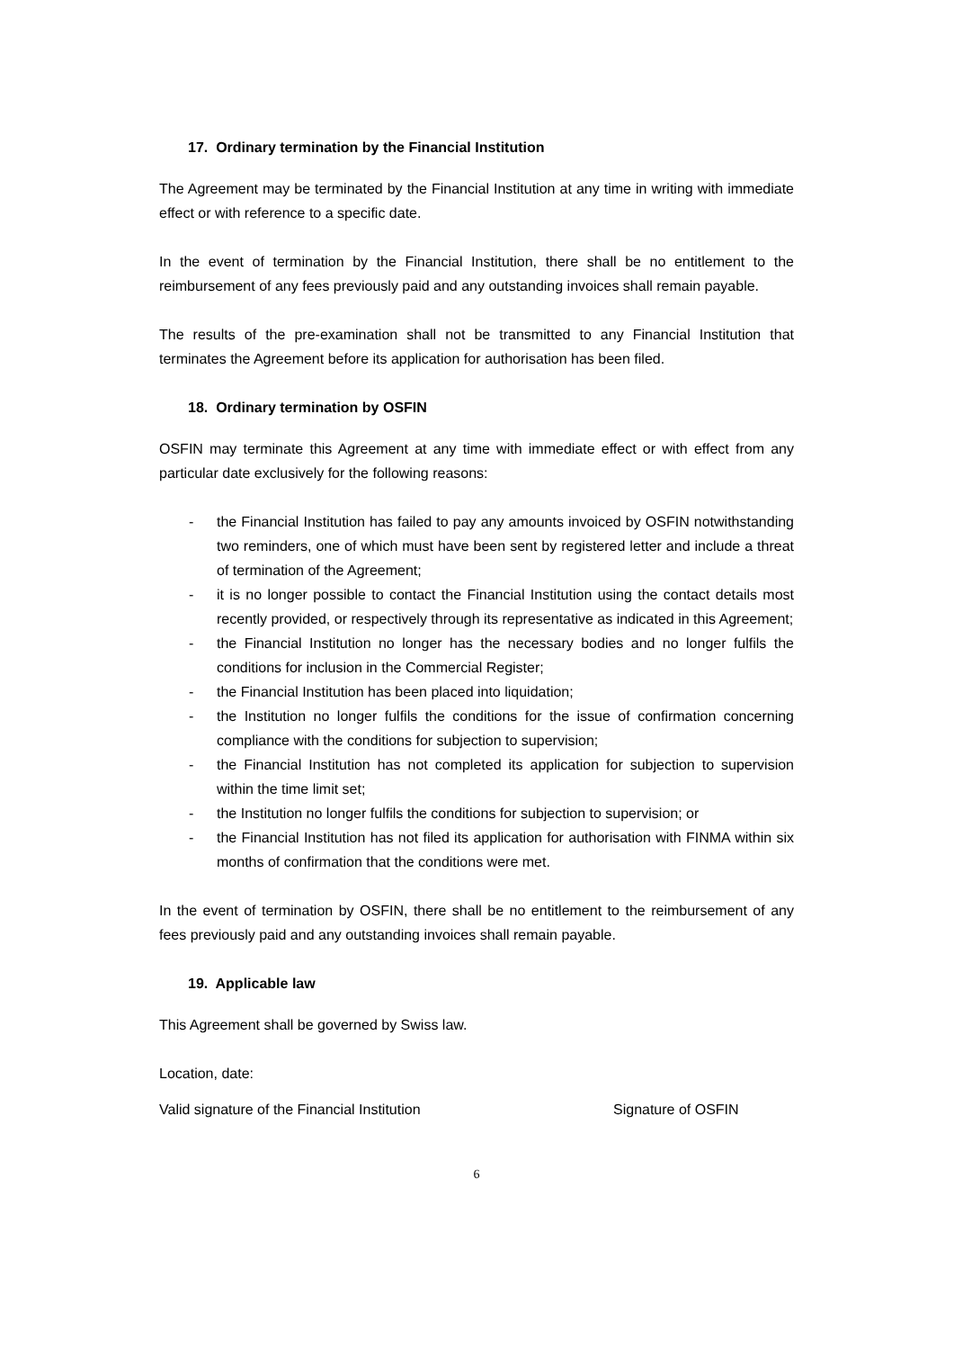17. Ordinary termination by the Financial Institution
The Agreement may be terminated by the Financial Institution at any time in writing with immediate effect or with reference to a specific date.
In the event of termination by the Financial Institution, there shall be no entitlement to the reimbursement of any fees previously paid and any outstanding invoices shall remain payable.
The results of the pre-examination shall not be transmitted to any Financial Institution that terminates the Agreement before its application for authorisation has been filed.
18. Ordinary termination by OSFIN
OSFIN may terminate this Agreement at any time with immediate effect or with effect from any particular date exclusively for the following reasons:
- the Financial Institution has failed to pay any amounts invoiced by OSFIN notwithstanding two reminders, one of which must have been sent by registered letter and include a threat of termination of the Agreement;
- it is no longer possible to contact the Financial Institution using the contact details most recently provided, or respectively through its representative as indicated in this Agreement;
- the Financial Institution no longer has the necessary bodies and no longer fulfils the conditions for inclusion in the Commercial Register;
- the Financial Institution has been placed into liquidation;
- the Institution no longer fulfils the conditions for the issue of confirmation concerning compliance with the conditions for subjection to supervision;
- the Financial Institution has not completed its application for subjection to supervision within the time limit set;
- the Institution no longer fulfils the conditions for subjection to supervision; or
- the Financial Institution has not filed its application for authorisation with FINMA within six months of confirmation that the conditions were met.
In the event of termination by OSFIN, there shall be no entitlement to the reimbursement of any fees previously paid and any outstanding invoices shall remain payable.
19. Applicable law
This Agreement shall be governed by Swiss law.
Location, date:
Valid signature of the Financial Institution Signature of OSFIN
6